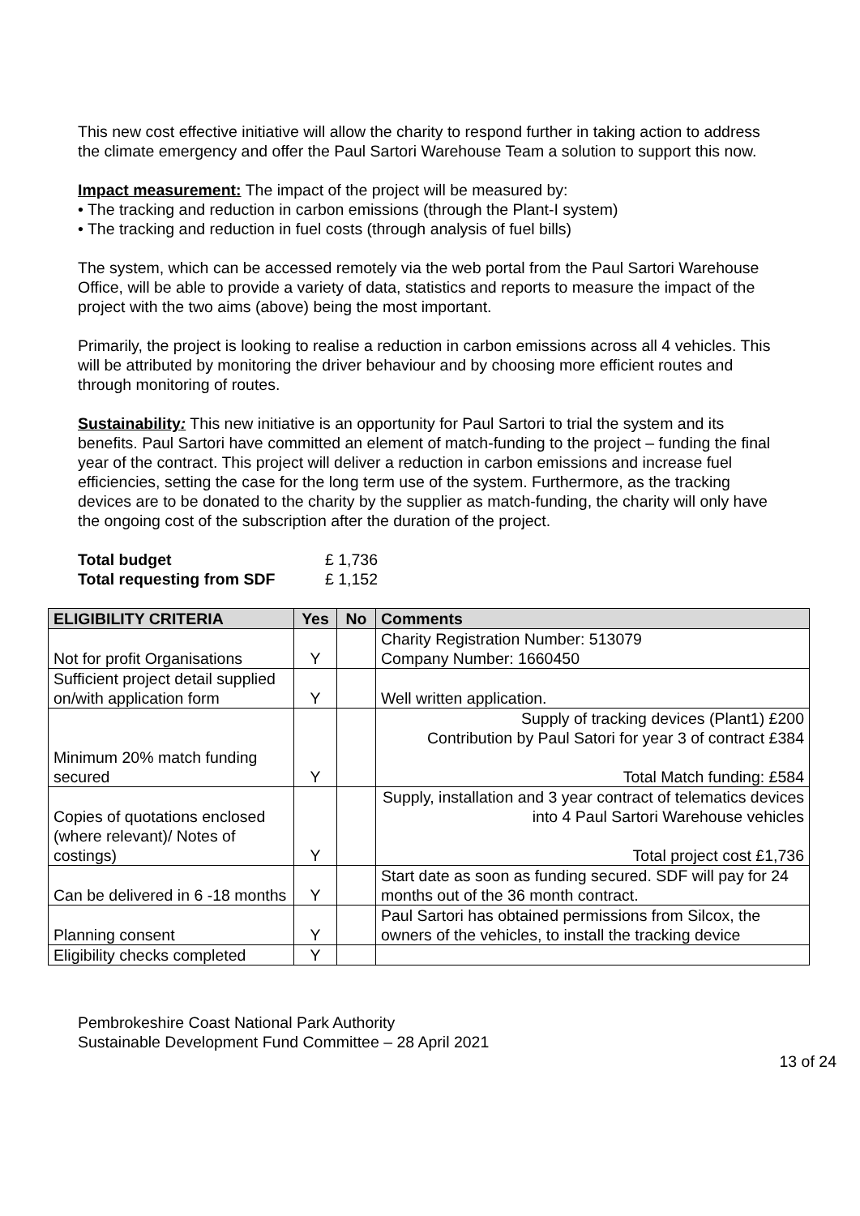This new cost effective initiative will allow the charity to respond further in taking action to address the climate emergency and offer the Paul Sartori Warehouse Team a solution to support this now.
Impact measurement: The impact of the project will be measured by:
• The tracking and reduction in carbon emissions (through the Plant-I system)
• The tracking and reduction in fuel costs (through analysis of fuel bills)
The system, which can be accessed remotely via the web portal from the Paul Sartori Warehouse Office, will be able to provide a variety of data, statistics and reports to measure the impact of the project with the two aims (above) being the most important.
Primarily, the project is looking to realise a reduction in carbon emissions across all 4 vehicles. This will be attributed by monitoring the driver behaviour and by choosing more efficient routes and through monitoring of routes.
Sustainability: This new initiative is an opportunity for Paul Sartori to trial the system and its benefits. Paul Sartori have committed an element of match-funding to the project – funding the final year of the contract. This project will deliver a reduction in carbon emissions and increase fuel efficiencies, setting the case for the long term use of the system. Furthermore, as the tracking devices are to be donated to the charity by the supplier as match-funding, the charity will only have the ongoing cost of the subscription after the duration of the project.
Total budget £ 1,736
Total requesting from SDF £ 1,152
| ELIGIBILITY CRITERIA | Yes | No | Comments |
| --- | --- | --- | --- |
| Not for profit Organisations | Y | | Charity Registration Number: 513079 Company Number: 1660450 |
| Sufficient project detail supplied on/with application form | Y | | Well written application. |
| Minimum 20% match funding secured | Y | | Supply of tracking devices (Plant1) £200 Contribution by Paul Satori for year 3 of contract £384 Total Match funding: £584 |
| Copies of quotations enclosed (where relevant)/ Notes of costings) | Y | | Supply, installation and 3 year contract of telematics devices into 4 Paul Sartori Warehouse vehicles Total project cost £1,736 |
| Can be delivered in 6 -18 months | Y | | Start date as soon as funding secured. SDF will pay for 24 months out of the 36 month contract. |
| Planning consent | Y | | Paul Sartori has obtained permissions from Silcox, the owners of the vehicles, to install the tracking device |
| Eligibility checks completed | Y | | |
Pembrokeshire Coast National Park Authority
Sustainable Development Fund Committee – 28 April 2021
13 of 24